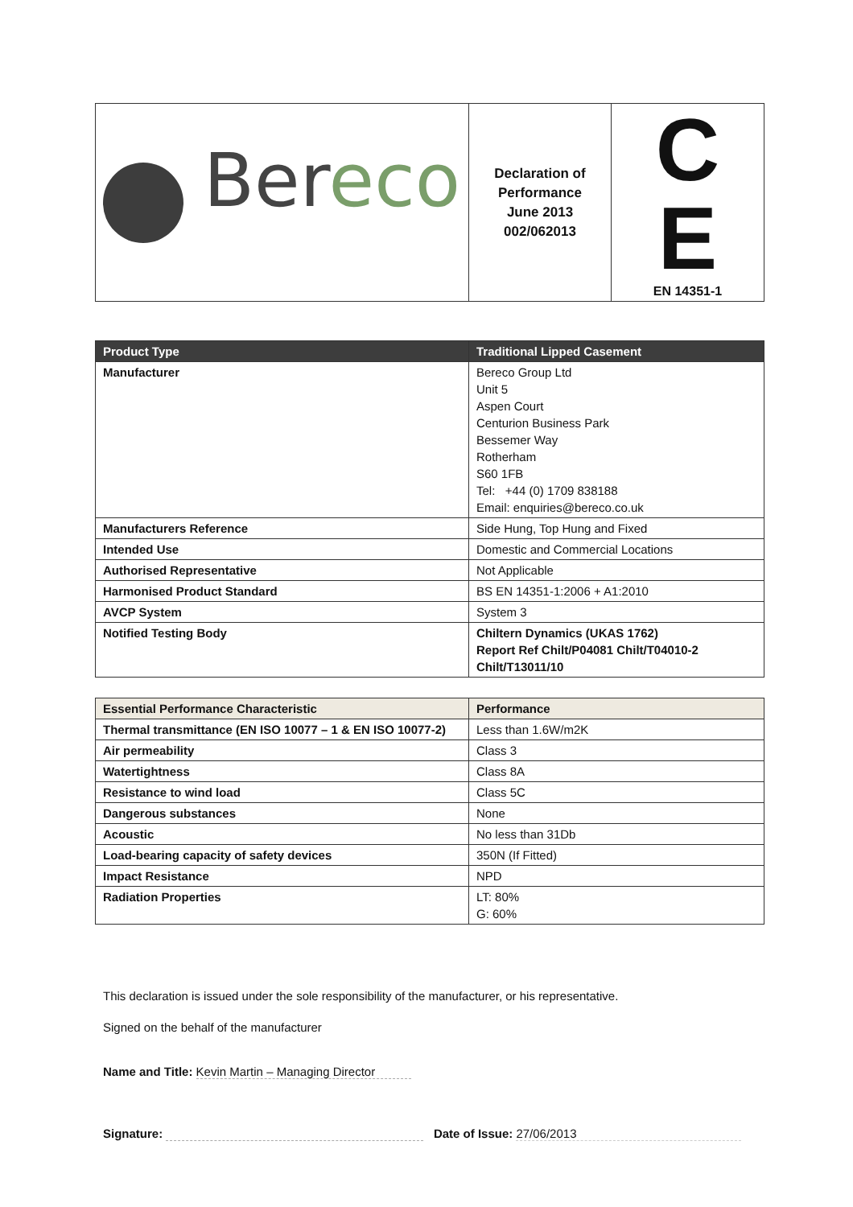| Ber eco | Declaration of Performance June 2013 002/062013 | C E EN 14351-1 |
| Product Type | Traditional Lipped Casement |
| --- | --- |
| Manufacturer | Bereco Group Ltd Unit 5 Aspen Court Centurion Business Park Bessemer Way Rotherham S60 1FB Tel: +44 (0) 1709 838188 Email: enquiries@bereco.co.uk |
| Manufacturers Reference | Side Hung, Top Hung and Fixed |
| Intended Use | Domestic and Commercial Locations |
| Authorised Representative | Not Applicable |
| Harmonised Product Standard | BS EN 14351-1:2006 + A1:2010 |
| AVCP System | System 3 |
| Notified Testing Body | Chiltern Dynamics (UKAS 1762) Report Ref Chilt/P04081 Chilt/T04010-2 Chilt/T13011/10 |
| Essential Performance Characteristic | Performance |
| --- | --- |
| Thermal transmittance (EN ISO 10077 – 1 & EN ISO 10077-2) | Less than 1.6W/m2K |
| Air permeability | Class 3 |
| Watertightness | Class 8A |
| Resistance to wind load | Class 5C |
| Dangerous substances | None |
| Acoustic | No less than 31Db |
| Load-bearing capacity of safety devices | 350N (If Fitted) |
| Impact Resistance | NPD |
| Radiation Properties | LT: 80% G: 60% |
This declaration is issued under the sole responsibility of the manufacturer, or his representative.
Signed on the behalf of the manufacturer
Name and Title: Kevin Martin – Managing Director
Signature: Date of Issue: 27/06/2013